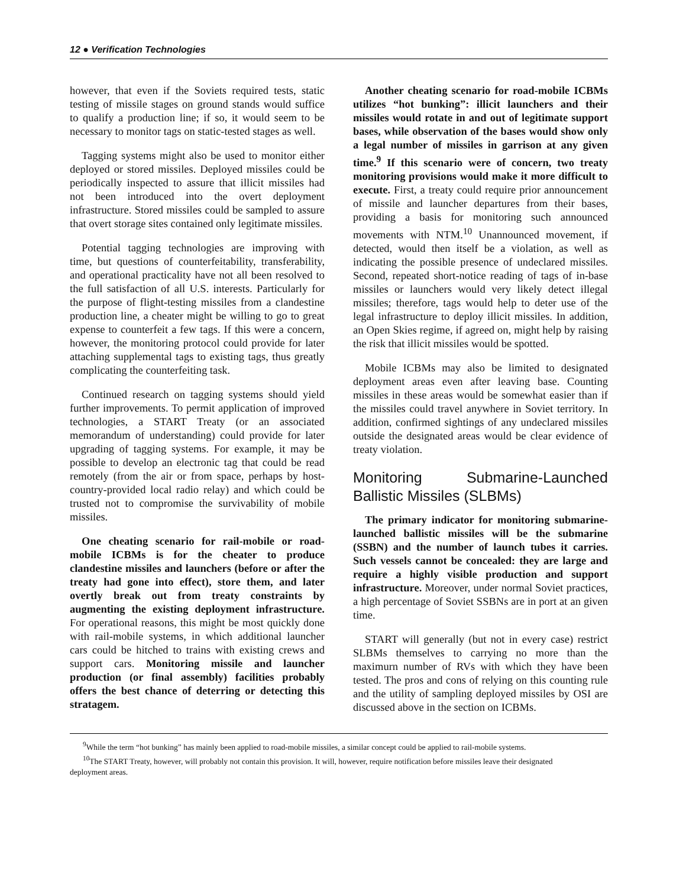12 ● Verification Technologies
however, that even if the Soviets required tests, static testing of missile stages on ground stands would suffice to qualify a production line; if so, it would seem to be necessary to monitor tags on static-tested stages as well.
Tagging systems might also be used to monitor either deployed or stored missiles. Deployed missiles could be periodically inspected to assure that illicit missiles had not been introduced into the overt deployment infrastructure. Stored missiles could be sampled to assure that overt storage sites contained only legitimate missiles.
Potential tagging technologies are improving with time, but questions of counterfeitability, transferability, and operational practicality have not all been resolved to the full satisfaction of all U.S. interests. Particularly for the purpose of flight-testing missiles from a clandestine production line, a cheater might be willing to go to great expense to counterfeit a few tags. If this were a concern, however, the monitoring protocol could provide for later attaching supplemental tags to existing tags, thus greatly complicating the counterfeiting task.
Continued research on tagging systems should yield further improvements. To permit application of improved technologies, a START Treaty (or an associated memorandum of understanding) could provide for later upgrading of tagging systems. For example, it may be possible to develop an electronic tag that could be read remotely (from the air or from space, perhaps by host-country-provided local radio relay) and which could be trusted not to compromise the survivability of mobile missiles.
One cheating scenario for rail-mobile or road-mobile ICBMs is for the cheater to produce clandestine missiles and launchers (before or after the treaty had gone into effect), store them, and later overtly break out from treaty constraints by augmenting the existing deployment infrastructure. For operational reasons, this might be most quickly done with rail-mobile systems, in which additional launcher cars could be hitched to trains with existing crews and support cars. Monitoring missile and launcher production (or final assembly) facilities probably offers the best chance of deterring or detecting this stratagem.
Another cheating scenario for road-mobile ICBMs utilizes “hot bunking”: illicit launchers and their missiles would rotate in and out of legitimate support bases, while observation of the bases would show only a legal number of missiles in garrison at any given time.<sup>9</sup> If this scenario were of concern, two treaty monitoring provisions would make it more difficult to execute. First, a treaty could require prior announcement of missile and launcher departures from their bases, providing a basis for monitoring such announced movements with NTM.<sup>10</sup> Unannounced movement, if detected, would then itself be a violation, as well as indicating the possible presence of undeclared missiles. Second, repeated short-notice reading of tags of in-base missiles or launchers would very likely detect illegal missiles; therefore, tags would help to deter use of the legal infrastructure to deploy illicit missiles. In addition, an Open Skies regime, if agreed on, might help by raising the risk that illicit missiles would be spotted.
Mobile ICBMs may also be limited to designated deployment areas even after leaving base. Counting missiles in these areas would be somewhat easier than if the missiles could travel anywhere in Soviet territory. In addition, confirmed sightings of any undeclared missiles outside the designated areas would be clear evidence of treaty violation.
Monitoring Submarine-Launched Ballistic Missiles (SLBMs)
The primary indicator for monitoring submarine-launched ballistic missiles will be the submarine (SSBN) and the number of launch tubes it carries. Such vessels cannot be concealed: they are large and require a highly visible production and support infrastructure. Moreover, under normal Soviet practices, a high percentage of Soviet SSBNs are in port at an given time.
START will generally (but not in every case) restrict SLBMs themselves to carrying no more than the maximurn number of RVs with which they have been tested. The pros and cons of relying on this counting rule and the utility of sampling deployed missiles by OSI are discussed above in the section on ICBMs.
<sup>9</sup> While the term “hot bunking” has mainly been applied to road-mobile missiles, a similar concept could be applied to rail-mobile systems.
<sup>10</sup> The START Treaty, however, will probably not contain this provision. It will, however, require notification before missiles leave their designated
deployment areas.